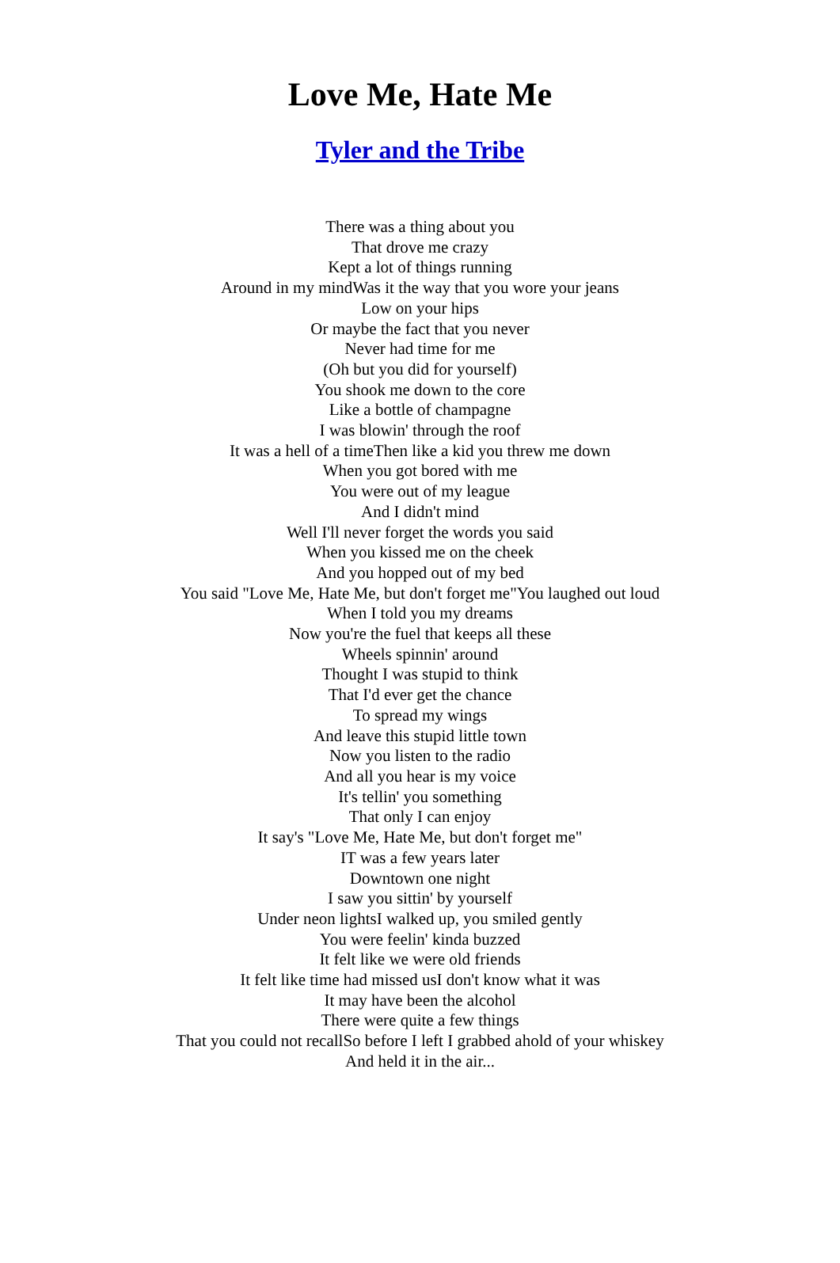Love Me, Hate Me
Tyler and the Tribe
There was a thing about you
That drove me crazy
Kept a lot of things running
Around in my mindWas it the way that you wore your jeans
Low on your hips
Or maybe the fact that you never
Never had time for me
(Oh but you did for yourself)
You shook me down to the core
Like a bottle of champagne
I was blowin' through the roof
It was a hell of a timeThen like a kid you threw me down
When you got bored with me
You were out of my league
And I didn't mind
Well I'll never forget the words you said
When you kissed me on the cheek
And you hopped out of my bed
You said "Love Me, Hate Me, but don't forget me"You laughed out loud
When I told you my dreams
Now you're the fuel that keeps all these
Wheels spinnin' around
Thought I was stupid to think
That I'd ever get the chance
To spread my wings
And leave this stupid little town
Now you listen to the radio
And all you hear is my voice
It's tellin' you something
That only I can enjoy
It say's "Love Me, Hate Me, but don't forget me"
IT was a few years later
Downtown one night
I saw you sittin' by yourself
Under neon lightsI walked up, you smiled gently
You were feelin' kinda buzzed
It felt like we were old friends
It felt like time had missed usI don't know what it was
It may have been the alcohol
There were quite a few things
That you could not recallSo before I left I grabbed ahold of your whiskey
And held it in the air...